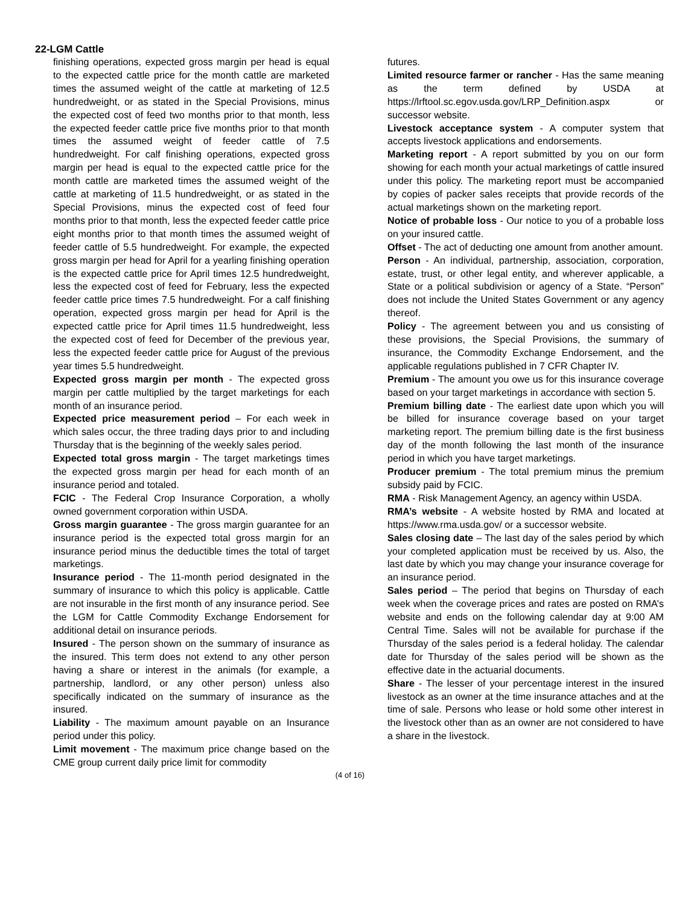22-LGM Cattle
finishing operations, expected gross margin per head is equal to the expected cattle price for the month cattle are marketed times the assumed weight of the cattle at marketing of 12.5 hundredweight, or as stated in the Special Provisions, minus the expected cost of feed two months prior to that month, less the expected feeder cattle price five months prior to that month times the assumed weight of feeder cattle of 7.5 hundredweight. For calf finishing operations, expected gross margin per head is equal to the expected cattle price for the month cattle are marketed times the assumed weight of the cattle at marketing of 11.5 hundredweight, or as stated in the Special Provisions, minus the expected cost of feed four months prior to that month, less the expected feeder cattle price eight months prior to that month times the assumed weight of feeder cattle of 5.5 hundredweight. For example, the expected gross margin per head for April for a yearling finishing operation is the expected cattle price for April times 12.5 hundredweight, less the expected cost of feed for February, less the expected feeder cattle price times 7.5 hundredweight. For a calf finishing operation, expected gross margin per head for April is the expected cattle price for April times 11.5 hundredweight, less the expected cost of feed for December of the previous year, less the expected feeder cattle price for August of the previous year times 5.5 hundredweight.
Expected gross margin per month - The expected gross margin per cattle multiplied by the target marketings for each month of an insurance period.
Expected price measurement period – For each week in which sales occur, the three trading days prior to and including Thursday that is the beginning of the weekly sales period.
Expected total gross margin - The target marketings times the expected gross margin per head for each month of an insurance period and totaled.
FCIC - The Federal Crop Insurance Corporation, a wholly owned government corporation within USDA.
Gross margin guarantee - The gross margin guarantee for an insurance period is the expected total gross margin for an insurance period minus the deductible times the total of target marketings.
Insurance period - The 11-month period designated in the summary of insurance to which this policy is applicable. Cattle are not insurable in the first month of any insurance period. See the LGM for Cattle Commodity Exchange Endorsement for additional detail on insurance periods.
Insured - The person shown on the summary of insurance as the insured. This term does not extend to any other person having a share or interest in the animals (for example, a partnership, landlord, or any other person) unless also specifically indicated on the summary of insurance as the insured.
Liability - The maximum amount payable on an Insurance period under this policy.
Limit movement - The maximum price change based on the CME group current daily price limit for commodity
futures.
Limited resource farmer or rancher - Has the same meaning as the term defined by USDA at https://lrftool.sc.egov.usda.gov/LRP_Definition.aspx or successor website.
Livestock acceptance system - A computer system that accepts livestock applications and endorsements.
Marketing report - A report submitted by you on our form showing for each month your actual marketings of cattle insured under this policy. The marketing report must be accompanied by copies of packer sales receipts that provide records of the actual marketings shown on the marketing report.
Notice of probable loss - Our notice to you of a probable loss on your insured cattle.
Offset - The act of deducting one amount from another amount.
Person - An individual, partnership, association, corporation, estate, trust, or other legal entity, and wherever applicable, a State or a political subdivision or agency of a State. “Person” does not include the United States Government or any agency thereof.
Policy - The agreement between you and us consisting of these provisions, the Special Provisions, the summary of insurance, the Commodity Exchange Endorsement, and the applicable regulations published in 7 CFR Chapter IV.
Premium - The amount you owe us for this insurance coverage based on your target marketings in accordance with section 5.
Premium billing date - The earliest date upon which you will be billed for insurance coverage based on your target marketing report. The premium billing date is the first business day of the month following the last month of the insurance period in which you have target marketings.
Producer premium - The total premium minus the premium subsidy paid by FCIC.
RMA - Risk Management Agency, an agency within USDA.
RMA’s website - A website hosted by RMA and located at https://www.rma.usda.gov/ or a successor website.
Sales closing date – The last day of the sales period by which your completed application must be received by us. Also, the last date by which you may change your insurance coverage for an insurance period.
Sales period – The period that begins on Thursday of each week when the coverage prices and rates are posted on RMA’s website and ends on the following calendar day at 9:00 AM Central Time. Sales will not be available for purchase if the Thursday of the sales period is a federal holiday. The calendar date for Thursday of the sales period will be shown as the effective date in the actuarial documents.
Share - The lesser of your percentage interest in the insured livestock as an owner at the time insurance attaches and at the time of sale. Persons who lease or hold some other interest in the livestock other than as an owner are not considered to have a share in the livestock.
(4 of 16)